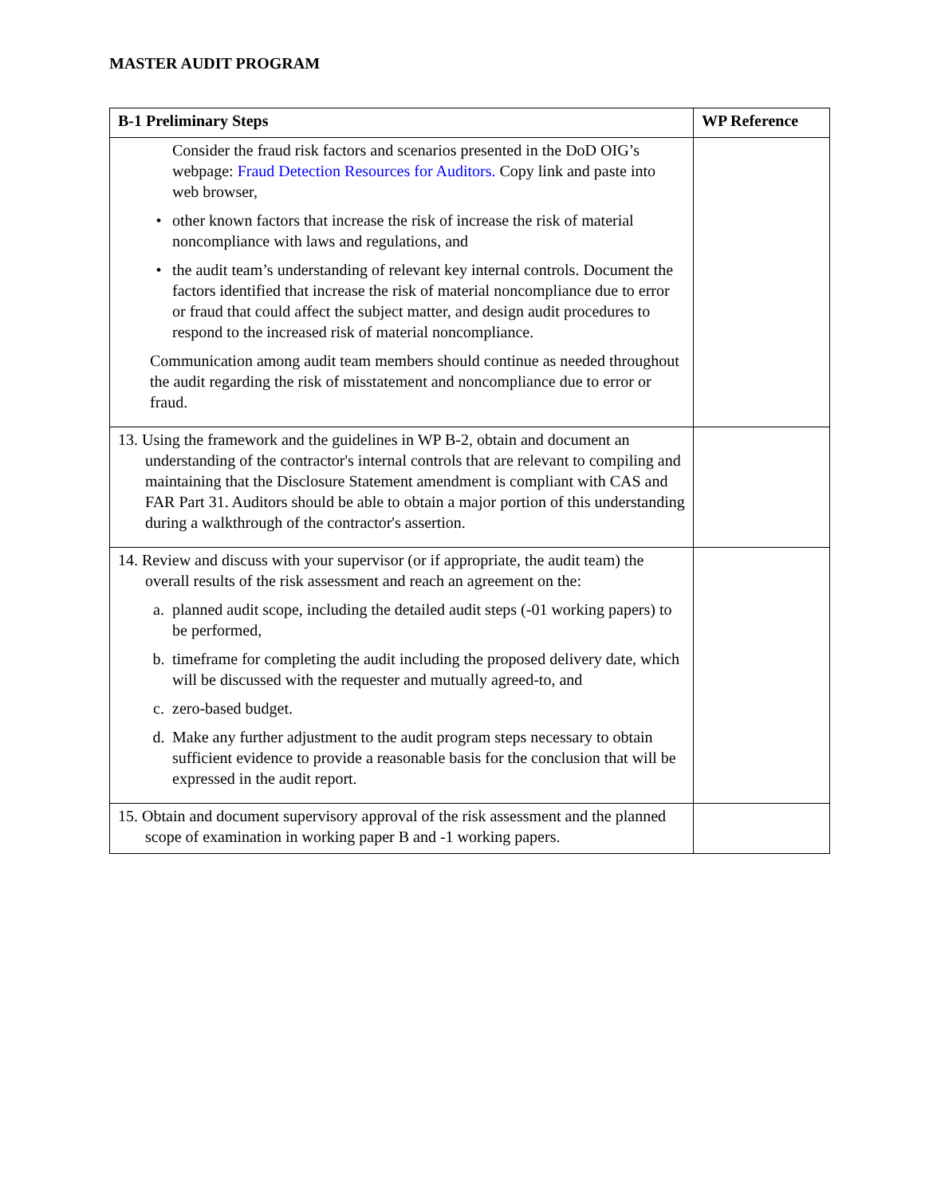MASTER AUDIT PROGRAM
| B-1 Preliminary Steps | WP Reference |
| --- | --- |
| Consider the fraud risk factors and scenarios presented in the DoD OIG’s webpage: Fraud Detection Resources for Auditors. Copy link and paste into web browser, • other known factors that increase the risk of increase the risk of material noncompliance with laws and regulations, and • the audit team’s understanding of relevant key internal controls. Document the factors identified that increase the risk of material noncompliance due to error or fraud that could affect the subject matter, and design audit procedures to respond to the increased risk of material noncompliance. Communication among audit team members should continue as needed throughout the audit regarding the risk of misstatement and noncompliance due to error or fraud. | |
| 13. Using the framework and the guidelines in WP B-2, obtain and document an understanding of the contractor's internal controls that are relevant to compiling and maintaining that the Disclosure Statement amendment is compliant with CAS and FAR Part 31. Auditors should be able to obtain a major portion of this understanding during a walkthrough of the contractor's assertion. | |
| 14. Review and discuss with your supervisor (or if appropriate, the audit team) the overall results of the risk assessment and reach an agreement on the: a. planned audit scope, including the detailed audit steps (-01 working papers) to be performed, b. timeframe for completing the audit including the proposed delivery date, which will be discussed with the requester and mutually agreed-to, and c. zero-based budget. d. Make any further adjustment to the audit program steps necessary to obtain sufficient evidence to provide a reasonable basis for the conclusion that will be expressed in the audit report. | |
| 15. Obtain and document supervisory approval of the risk assessment and the planned scope of examination in working paper B and -1 working papers. | |